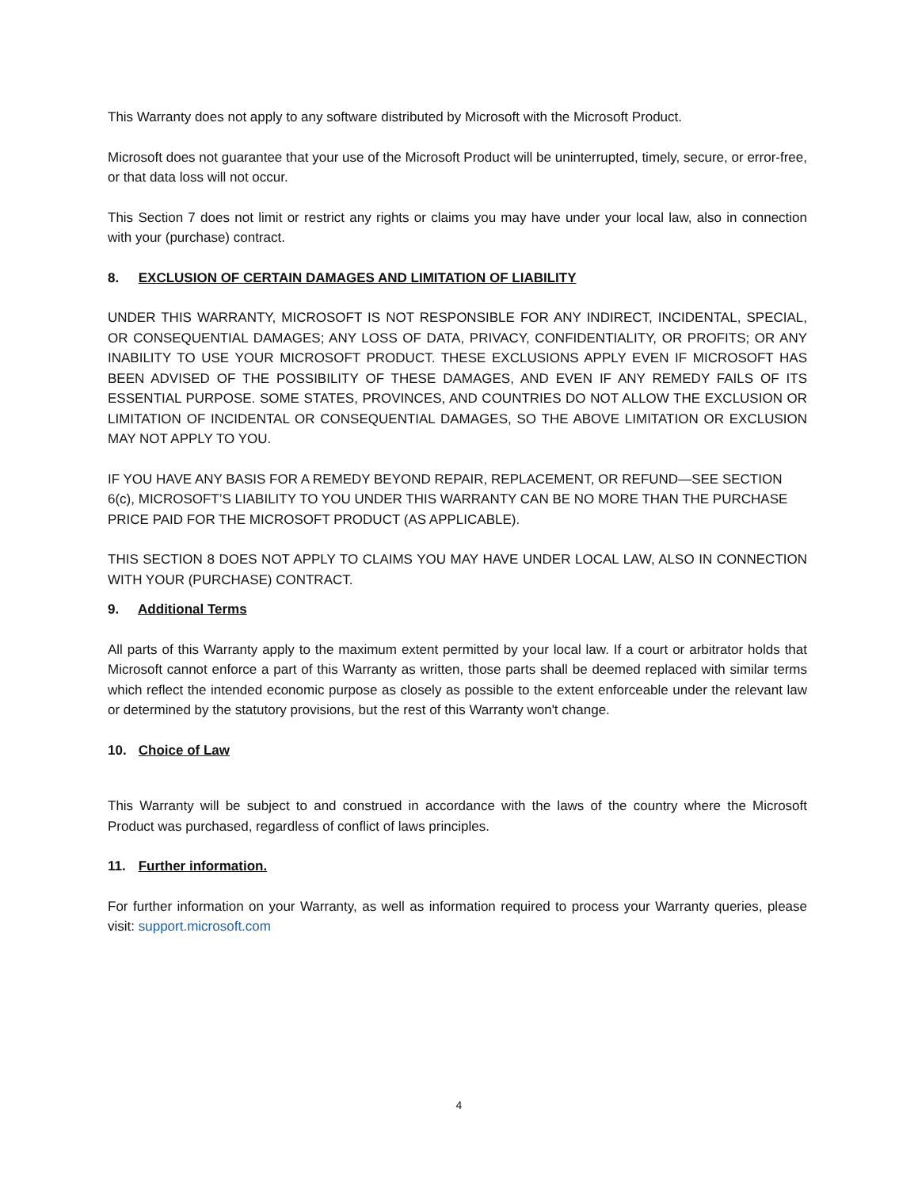This Warranty does not apply to any software distributed by Microsoft with the Microsoft Product.
Microsoft does not guarantee that your use of the Microsoft Product will be uninterrupted, timely, secure, or error-free, or that data loss will not occur.
This Section 7 does not limit or restrict any rights or claims you may have under your local law, also in connection with your (purchase) contract.
8. EXCLUSION OF CERTAIN DAMAGES AND LIMITATION OF LIABILITY
UNDER THIS WARRANTY, MICROSOFT IS NOT RESPONSIBLE FOR ANY INDIRECT, INCIDENTAL, SPECIAL, OR CONSEQUENTIAL DAMAGES; ANY LOSS OF DATA, PRIVACY, CONFIDENTIALITY, OR PROFITS; OR ANY INABILITY TO USE YOUR MICROSOFT PRODUCT. THESE EXCLUSIONS APPLY EVEN IF MICROSOFT HAS BEEN ADVISED OF THE POSSIBILITY OF THESE DAMAGES, AND EVEN IF ANY REMEDY FAILS OF ITS ESSENTIAL PURPOSE. SOME STATES, PROVINCES, AND COUNTRIES DO NOT ALLOW THE EXCLUSION OR LIMITATION OF INCIDENTAL OR CONSEQUENTIAL DAMAGES, SO THE ABOVE LIMITATION OR EXCLUSION MAY NOT APPLY TO YOU.
IF YOU HAVE ANY BASIS FOR A REMEDY BEYOND REPAIR, REPLACEMENT, OR REFUND—SEE SECTION 6(c), MICROSOFT’S LIABILITY TO YOU UNDER THIS WARRANTY CAN BE NO MORE THAN THE PURCHASE PRICE PAID FOR THE MICROSOFT PRODUCT (AS APPLICABLE).
THIS SECTION 8 DOES NOT APPLY TO CLAIMS YOU MAY HAVE UNDER LOCAL LAW, ALSO IN CONNECTION WITH YOUR (PURCHASE) CONTRACT.
9. Additional Terms
All parts of this Warranty apply to the maximum extent permitted by your local law. If a court or arbitrator holds that Microsoft cannot enforce a part of this Warranty as written, those parts shall be deemed replaced with similar terms which reflect the intended economic purpose as closely as possible to the extent enforceable under the relevant law or determined by the statutory provisions, but the rest of this Warranty won't change.
10. Choice of Law
This Warranty will be subject to and construed in accordance with the laws of the country where the Microsoft Product was purchased, regardless of conflict of laws principles.
11. Further information.
For further information on your Warranty, as well as information required to process your Warranty queries, please visit: support.microsoft.com
4